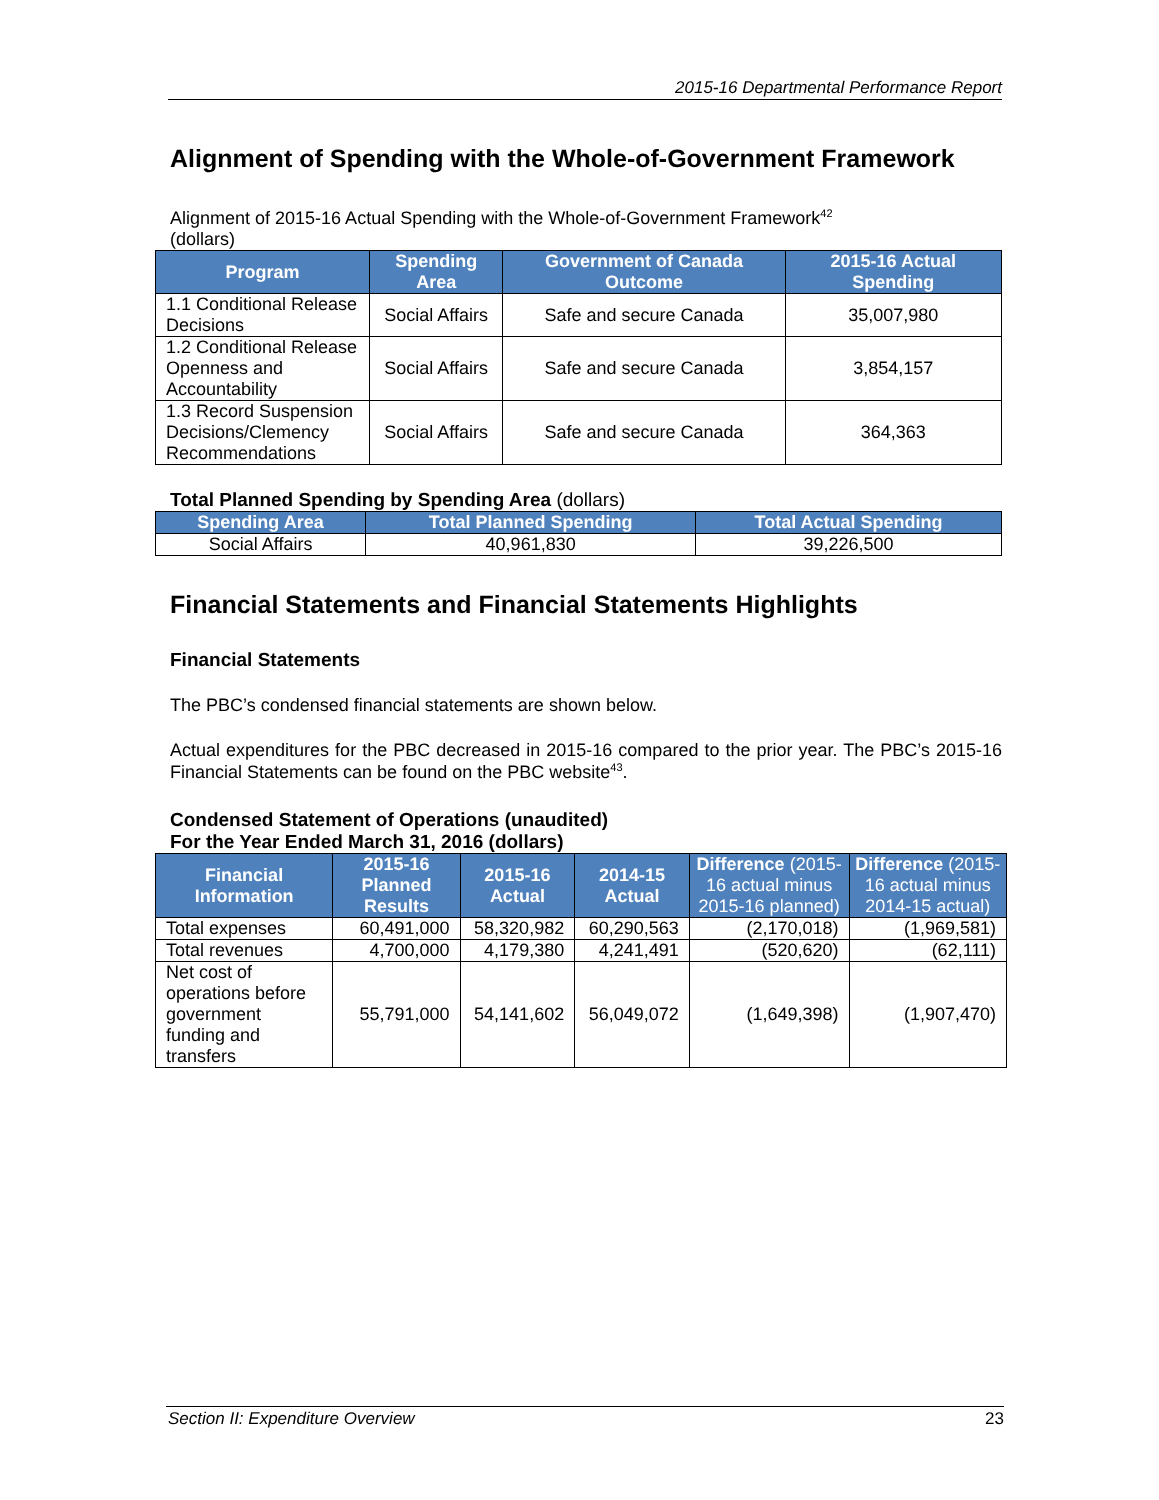2015-16 Departmental Performance Report
Alignment of Spending with the Whole-of-Government Framework
Alignment of 2015-16 Actual Spending with the Whole-of-Government Framework<sup>42</sup>
(dollars)
| Program | Spending Area | Government of Canada Outcome | 2015-16 Actual Spending |
| --- | --- | --- | --- |
| 1.1 Conditional Release Decisions | Social Affairs | Safe and secure Canada | 35,007,980 |
| 1.2 Conditional Release Openness and Accountability | Social Affairs | Safe and secure Canada | 3,854,157 |
| 1.3 Record Suspension Decisions/Clemency Recommendations | Social Affairs | Safe and secure Canada | 364,363 |
Total Planned Spending by Spending Area (dollars)
| Spending Area | Total Planned Spending | Total Actual Spending |
| --- | --- | --- |
| Social Affairs | 40,961,830 | 39,226,500 |
Financial Statements and Financial Statements Highlights
Financial Statements
The PBC’s condensed financial statements are shown below.
Actual expenditures for the PBC decreased in 2015-16 compared to the prior year. The PBC’s 2015-16 Financial Statements can be found on the PBC website<sup>43</sup>.
Condensed Statement of Operations (unaudited)
For the Year Ended March 31, 2016 (dollars)
| Financial Information | 2015-16 Planned Results | 2015-16 Actual | 2014-15 Actual | Difference (2015-16 actual minus 2015-16 planned) | Difference (2015-16 actual minus 2014-15 actual) |
| --- | --- | --- | --- | --- | --- |
| Total expenses | 60,491,000 | 58,320,982 | 60,290,563 | (2,170,018) | (1,969,581) |
| Total revenues | 4,700,000 | 4,179,380 | 4,241,491 | (520,620) | (62,111) |
| Net cost of operations before government funding and transfers | 55,791,000 | 54,141,602 | 56,049,072 | (1,649,398) | (1,907,470) |
Section II: Expenditure Overview 23